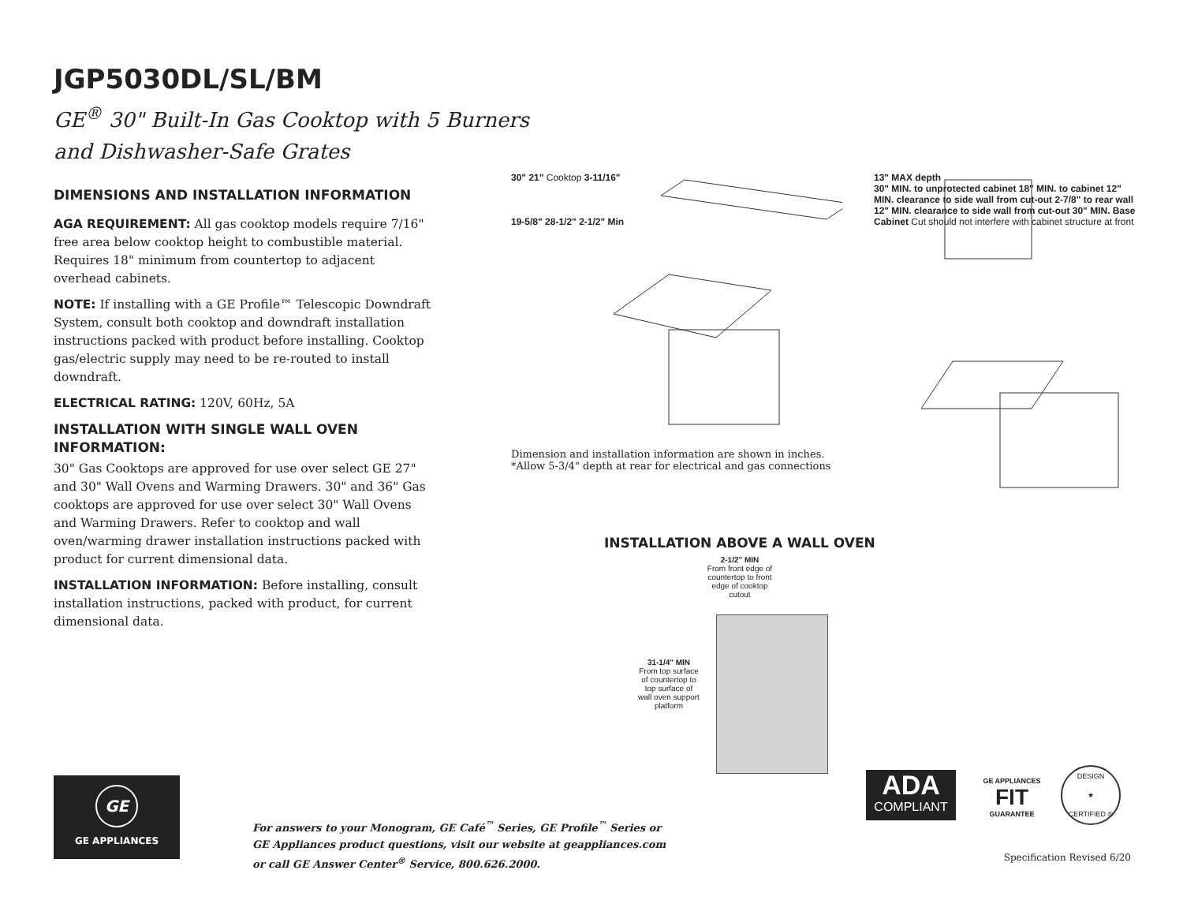JGP5030DL/SL/BM
GE<sup>®</sup> 30" Built-In Gas Cooktop with 5 Burners
and Dishwasher-Safe Grates
DIMENSIONS AND INSTALLATION INFORMATION
AGA REQUIREMENT: All gas cooktop models require 7/16" free area below cooktop height to combustible material. Requires 18" minimum from countertop to adjacent overhead cabinets.
NOTE: If installing with a GE Profile™ Telescopic Downdraft System, consult both cooktop and downdraft installation instructions packed with product before installing. Cooktop gas/electric supply may need to be re-routed to install downdraft.
ELECTRICAL RATING: 120V, 60Hz, 5A
INSTALLATION WITH SINGLE WALL OVEN INFORMATION:
30" Gas Cooktops are approved for use over select GE 27" and 30" Wall Ovens and Warming Drawers. 30" and 36" Gas cooktops are approved for use over select 30" Wall Ovens and Warming Drawers. Refer to cooktop and wall oven/warming drawer installation instructions packed with product for current dimensional data.
INSTALLATION INFORMATION: Before installing, consult installation instructions, packed with product, for current dimensional data.
30" 21" Cooktop 3-11/16"
19-5/8" 28-1/2" 2-1/2" Min
13" MAX depth
30" MIN. to unprotected cabinet 18" MIN. to cabinet 12" MIN. clearance to side wall from cut-out 2-7/8" to rear wall 12" MIN. clearance to side wall from cut-out 30" MIN. Base Cabinet Cut should not interfere with cabinet structure at front
Dimension and installation information are shown in inches.
*Allow 5-3/4" depth at rear for electrical and gas connections
INSTALLATION ABOVE A WALL OVEN
31-1/4" MIN
From top surface of countertop to top surface of wall oven support platform
2-1/2" MIN
From front edge of countertop to front edge of cooktop cutout
GE
GE APPLIANCES
For answers to your Monogram, GE Café<sup>™</sup> Series, GE Profile<sup>™</sup> Series or
GE Appliances product questions, visit our website at geappliances.com
or call GE Answer Center<sup>®</sup> Service, 800.626.2000.
ADA
COMPLIANT
GE APPLIANCES
FIT
GUARANTEE
DESIGN
★
CERTIFIED ®
Specification Revised 6/20